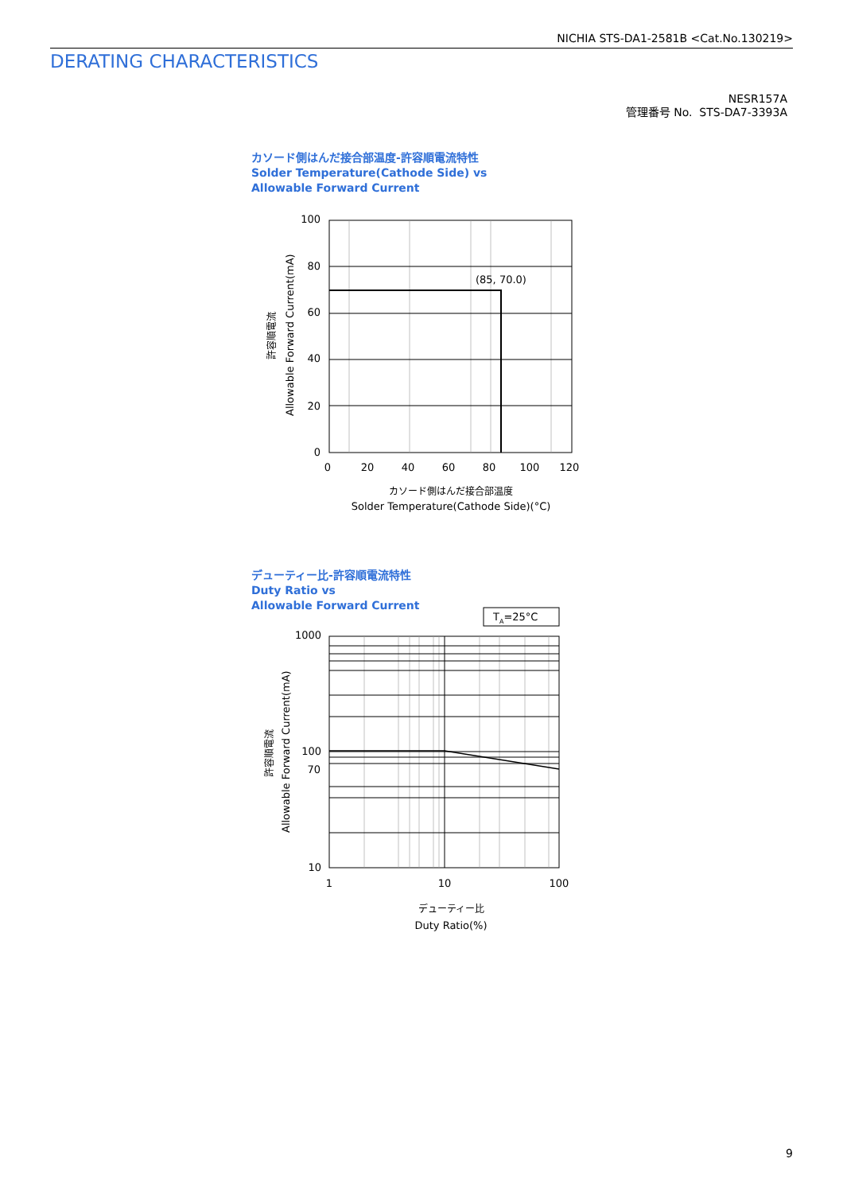NICHIA STS-DA1-2581B <Cat.No.130219>
DERATING CHARACTERISTICS
NESR157A
管理番号 No. STS-DA7-3393A
カソード側はんだ接合部温度-許容順電流特性
Solder Temperature(Cathode Side) vs
Allowable Forward Current
デューティー比-許容順電流特性
Duty Ratio vs
Allowable Forward Current
(85, 70.0)
100
80
60
40
20
0
0
20
40
60
80
100
120
カソード側はんだ接合部温度
Solder Temperature(Cathode Side)(°C)
Allowable Forward Current(mA)
許容順電流
TA=25°C
1000
100
70
10
1
10
100
デューティー比
Duty Ratio(%)
Allowable Forward Current(mA)
許容順電流
9